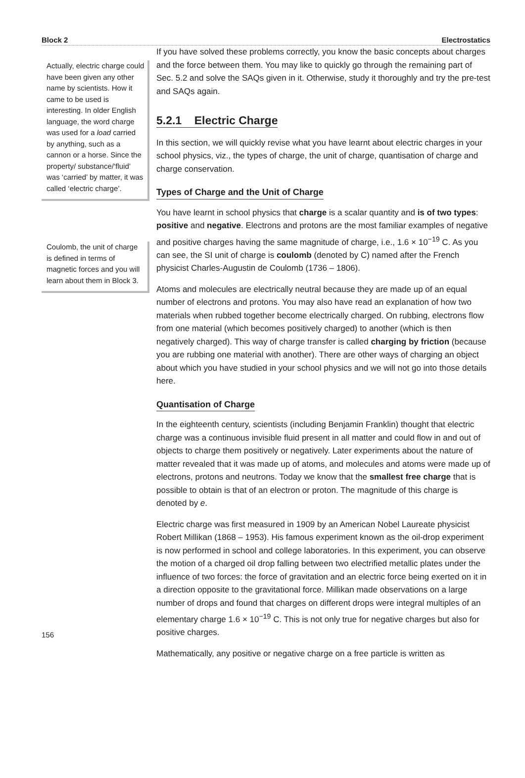Block 2 Electrostatics
Actually, electric charge could have been given any other name by scientists. How it came to be used is interesting. In older English language, the word charge was used for a load carried by anything, such as a cannon or a horse. Since the property/ substance/‘fluid’ was ‘carried’ by matter, it was called ‘electric charge’.
Coulomb, the unit of charge is defined in terms of magnetic forces and you will learn about them in Block 3.
156
If you have solved these problems correctly, you know the basic concepts about charges and the force between them. You may like to quickly go through the remaining part of Sec. 5.2 and solve the SAQs given in it. Otherwise, study it thoroughly and try the pre-test and SAQs again.
5.2.1 Electric Charge
In this section, we will quickly revise what you have learnt about electric charges in your school physics, viz., the types of charge, the unit of charge, quantisation of charge and charge conservation.
Types of Charge and the Unit of Charge
You have learnt in school physics that charge is a scalar quantity and is of two types: positive and negative. Electrons and protons are the most familiar examples of negative and positive charges having the same magnitude of charge, i.e., 1.6 × 10<sup>−19</sup> C. As you can see, the SI unit of charge is coulomb (denoted by C) named after the French physicist Charles-Augustin de Coulomb (1736 – 1806).
Atoms and molecules are electrically neutral because they are made up of an equal number of electrons and protons. You may also have read an explanation of how two materials when rubbed together become electrically charged. On rubbing, electrons flow from one material (which becomes positively charged) to another (which is then negatively charged). This way of charge transfer is called charging by friction (because you are rubbing one material with another). There are other ways of charging an object about which you have studied in your school physics and we will not go into those details here.
Quantisation of Charge
In the eighteenth century, scientists (including Benjamin Franklin) thought that electric charge was a continuous invisible fluid present in all matter and could flow in and out of objects to charge them positively or negatively. Later experiments about the nature of matter revealed that it was made up of atoms, and molecules and atoms were made up of electrons, protons and neutrons. Today we know that the smallest free charge that is possible to obtain is that of an electron or proton. The magnitude of this charge is denoted by e.
Electric charge was first measured in 1909 by an American Nobel Laureate physicist Robert Millikan (1868 – 1953). His famous experiment known as the oil-drop experiment is now performed in school and college laboratories. In this experiment, you can observe the motion of a charged oil drop falling between two electrified metallic plates under the influence of two forces: the force of gravitation and an electric force being exerted on it in a direction opposite to the gravitational force. Millikan made observations on a large number of drops and found that charges on different drops were integral multiples of an elementary charge 1.6 × 10<sup>−19</sup> C. This is not only true for negative charges but also for positive charges.
Mathematically, any positive or negative charge on a free particle is written as